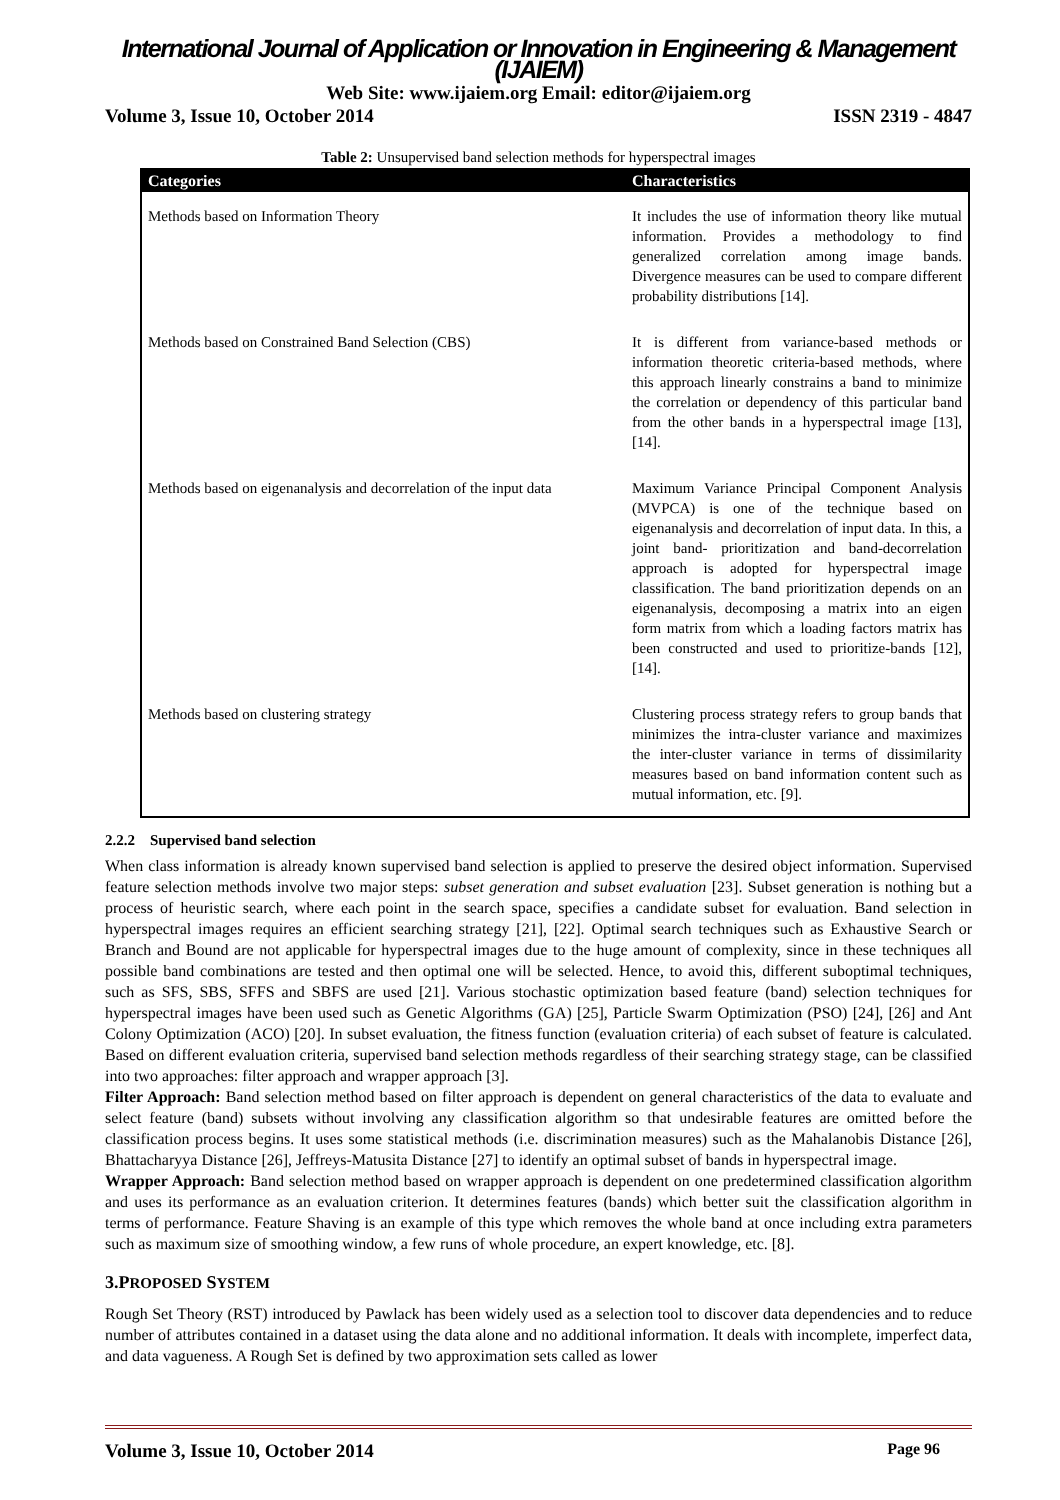International Journal of Application or Innovation in Engineering & Management (IJAIEM)
Web Site: www.ijaiem.org Email: editor@ijaiem.org
Volume 3, Issue 10, October 2014 ISSN 2319 - 4847
Table 2: Unsupervised band selection methods for hyperspectral images
| Categories | Characteristics |
| --- | --- |
| Methods based on Information Theory | It includes the use of information theory like mutual information. Provides a methodology to find generalized correlation among image bands. Divergence measures can be used to compare different probability distributions [14]. |
| Methods based on Constrained Band Selection (CBS) | It is different from variance-based methods or information theoretic criteria-based methods, where this approach linearly constrains a band to minimize the correlation or dependency of this particular band from the other bands in a hyperspectral image [13], [14]. |
| Methods based on eigenanalysis and decorrelation of the input data | Maximum Variance Principal Component Analysis (MVPCA) is one of the technique based on eigenanalysis and decorrelation of input data. In this, a joint band- prioritization and band-decorrelation approach is adopted for hyperspectral image classification. The band prioritization depends on an eigenanalysis, decomposing a matrix into an eigen form matrix from which a loading factors matrix has been constructed and used to prioritize-bands [12], [14]. |
| Methods based on clustering strategy | Clustering process strategy refers to group bands that minimizes the intra-cluster variance and maximizes the inter-cluster variance in terms of dissimilarity measures based on band information content such as mutual information, etc. [9]. |
2.2.2 Supervised band selection
When class information is already known supervised band selection is applied to preserve the desired object information. Supervised feature selection methods involve two major steps: subset generation and subset evaluation [23]. Subset generation is nothing but a process of heuristic search, where each point in the search space, specifies a candidate subset for evaluation. Band selection in hyperspectral images requires an efficient searching strategy [21], [22]. Optimal search techniques such as Exhaustive Search or Branch and Bound are not applicable for hyperspectral images due to the huge amount of complexity, since in these techniques all possible band combinations are tested and then optimal one will be selected. Hence, to avoid this, different suboptimal techniques, such as SFS, SBS, SFFS and SBFS are used [21]. Various stochastic optimization based feature (band) selection techniques for hyperspectral images have been used such as Genetic Algorithms (GA) [25], Particle Swarm Optimization (PSO) [24], [26] and Ant Colony Optimization (ACO) [20]. In subset evaluation, the fitness function (evaluation criteria) of each subset of feature is calculated. Based on different evaluation criteria, supervised band selection methods regardless of their searching strategy stage, can be classified into two approaches: filter approach and wrapper approach [3].
Filter Approach: Band selection method based on filter approach is dependent on general characteristics of the data to evaluate and select feature (band) subsets without involving any classification algorithm so that undesirable features are omitted before the classification process begins. It uses some statistical methods (i.e. discrimination measures) such as the Mahalanobis Distance [26], Bhattacharyya Distance [26], Jeffreys-Matusita Distance [27] to identify an optimal subset of bands in hyperspectral image.
Wrapper Approach: Band selection method based on wrapper approach is dependent on one predetermined classification algorithm and uses its performance as an evaluation criterion. It determines features (bands) which better suit the classification algorithm in terms of performance. Feature Shaving is an example of this type which removes the whole band at once including extra parameters such as maximum size of smoothing window, a few runs of whole procedure, an expert knowledge, etc. [8].
3.PROPOSED SYSTEM
Rough Set Theory (RST) introduced by Pawlack has been widely used as a selection tool to discover data dependencies and to reduce number of attributes contained in a dataset using the data alone and no additional information. It deals with incomplete, imperfect data, and data vagueness. A Rough Set is defined by two approximation sets called as lower
Volume 3, Issue 10, October 2014 Page 96